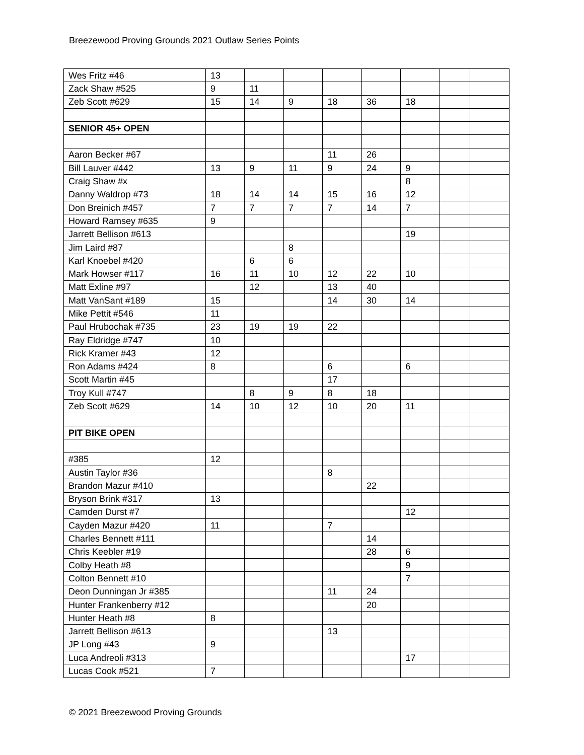Breezewood Proving Grounds 2021 Outlaw Series Points
| Wes Fritz #46 | 13 | | | | | | | |
| Zack Shaw #525 | 9 | 11 | | | | | | |
| Zeb Scott #629 | 15 | 14 | 9 | 18 | 36 | 18 | | |
| SENIOR 45+ OPEN | | | | | | | | |
| Aaron Becker #67 | | | | 11 | 26 | | | |
| Bill Lauver #442 | 13 | 9 | 11 | 9 | 24 | 9 | | |
| Craig Shaw #x | | | | | | 8 | | |
| Danny Waldrop #73 | 18 | 14 | 14 | 15 | 16 | 12 | | |
| Don Breinich #457 | 7 | 7 | 7 | 7 | 14 | 7 | | |
| Howard Ramsey #635 | 9 | | | | | | | |
| Jarrett Bellison #613 | | | | | | 19 | | |
| Jim Laird #87 | | | 8 | | | | | |
| Karl Knoebel #420 | | 6 | 6 | | | | | |
| Mark Howser #117 | 16 | 11 | 10 | 12 | 22 | 10 | | |
| Matt Exline #97 | | 12 | | 13 | 40 | | | |
| Matt VanSant #189 | 15 | | | 14 | 30 | 14 | | |
| Mike Pettit #546 | 11 | | | | | | | |
| Paul Hrubochak #735 | 23 | 19 | 19 | 22 | | | | |
| Ray Eldridge #747 | 10 | | | | | | | |
| Rick Kramer #43 | 12 | | | | | | | |
| Ron Adams #424 | 8 | | | 6 | | 6 | | |
| Scott Martin #45 | | | | 17 | | | | |
| Troy Kull #747 | | 8 | 9 | 8 | 18 | | | |
| Zeb Scott #629 | 14 | 10 | 12 | 10 | 20 | 11 | | |
| PIT BIKE OPEN | | | | | | | | |
| #385 | 12 | | | | | | | |
| Austin Taylor #36 | | | | 8 | | | | |
| Brandon Mazur #410 | | | | | 22 | | | |
| Bryson Brink #317 | 13 | | | | | | | |
| Camden Durst #7 | | | | | | 12 | | |
| Cayden Mazur #420 | 11 | | | 7 | | | | |
| Charles Bennett #111 | | | | | 14 | | | |
| Chris Keebler #19 | | | | | 28 | 6 | | |
| Colby Heath #8 | | | | | | 9 | | |
| Colton Bennett #10 | | | | | | 7 | | |
| Deon Dunningan Jr #385 | | | | 11 | 24 | | | |
| Hunter Frankenberry #12 | | | | | 20 | | | |
| Hunter Heath #8 | 8 | | | | | | | |
| Jarrett Bellison #613 | | | | 13 | | | | |
| JP Long #43 | 9 | | | | | | | |
| Luca Andreoli #313 | | | | | | 17 | | |
| Lucas Cook #521 | 7 | | | | | | | |
© 2021 Breezewood Proving Grounds